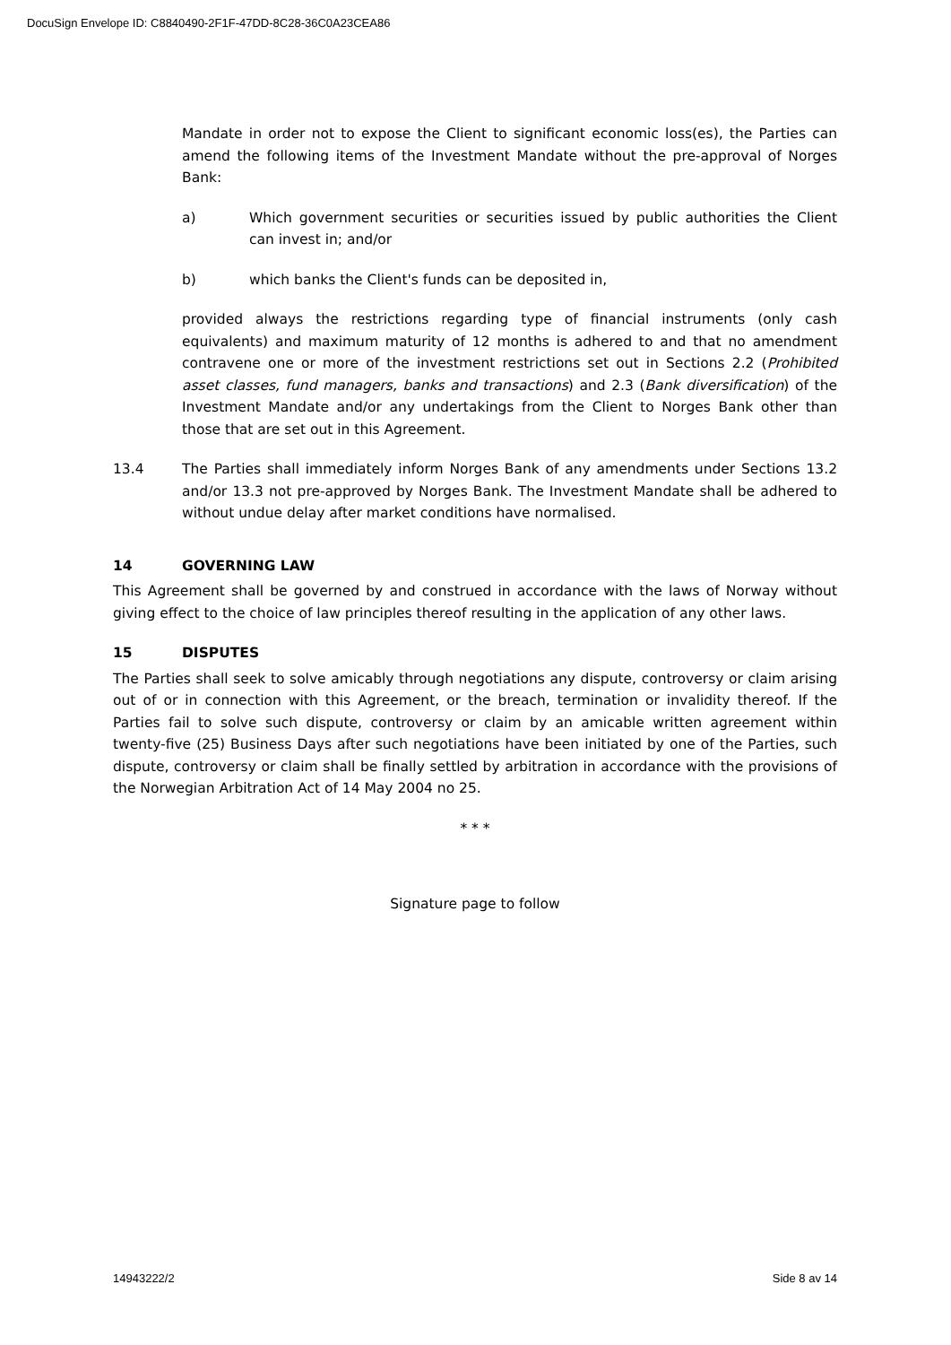DocuSign Envelope ID: C8840490-2F1F-47DD-8C28-36C0A23CEA86
Mandate in order not to expose the Client to significant economic loss(es), the Parties can amend the following items of the Investment Mandate without the pre-approval of Norges Bank:
a) Which government securities or securities issued by public authorities the Client can invest in; and/or
b) which banks the Client's funds can be deposited in,
provided always the restrictions regarding type of financial instruments (only cash equivalents) and maximum maturity of 12 months is adhered to and that no amendment contravene one or more of the investment restrictions set out in Sections 2.2 (Prohibited asset classes, fund managers, banks and transactions) and 2.3 (Bank diversification) of the Investment Mandate and/or any undertakings from the Client to Norges Bank other than those that are set out in this Agreement.
13.4 The Parties shall immediately inform Norges Bank of any amendments under Sections 13.2 and/or 13.3 not pre-approved by Norges Bank. The Investment Mandate shall be adhered to without undue delay after market conditions have normalised.
14 GOVERNING LAW
This Agreement shall be governed by and construed in accordance with the laws of Norway without giving effect to the choice of law principles thereof resulting in the application of any other laws.
15 DISPUTES
The Parties shall seek to solve amicably through negotiations any dispute, controversy or claim arising out of or in connection with this Agreement, or the breach, termination or invalidity thereof. If the Parties fail to solve such dispute, controversy or claim by an amicable written agreement within twenty-five (25) Business Days after such negotiations have been initiated by one of the Parties, such dispute, controversy or claim shall be finally settled by arbitration in accordance with the provisions of the Norwegian Arbitration Act of 14 May 2004 no 25.
* * *
Signature page to follow
14943222/2 Side 8 av 14